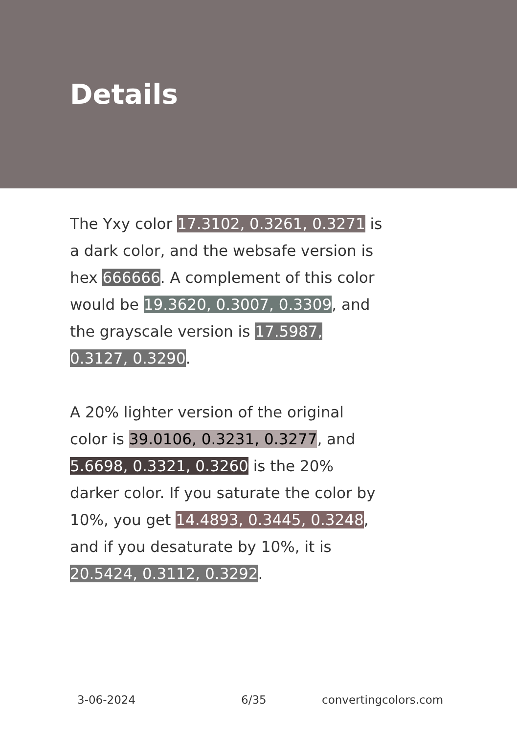Details
The Yxy color 17.3102, 0.3261, 0.3271 is a dark color, and the websafe version is hex 666666. A complement of this color would be 19.3620, 0.3007, 0.3309, and the grayscale version is 17.5987, 0.3127, 0.3290.
A 20% lighter version of the original color is 39.0106, 0.3231, 0.3277, and 5.6698, 0.3321, 0.3260 is the 20% darker color. If you saturate the color by 10%, you get 14.4893, 0.3445, 0.3248, and if you desaturate by 10%, it is 20.5424, 0.3112, 0.3292.
3-06-2024 6/35 convertingcolors.com